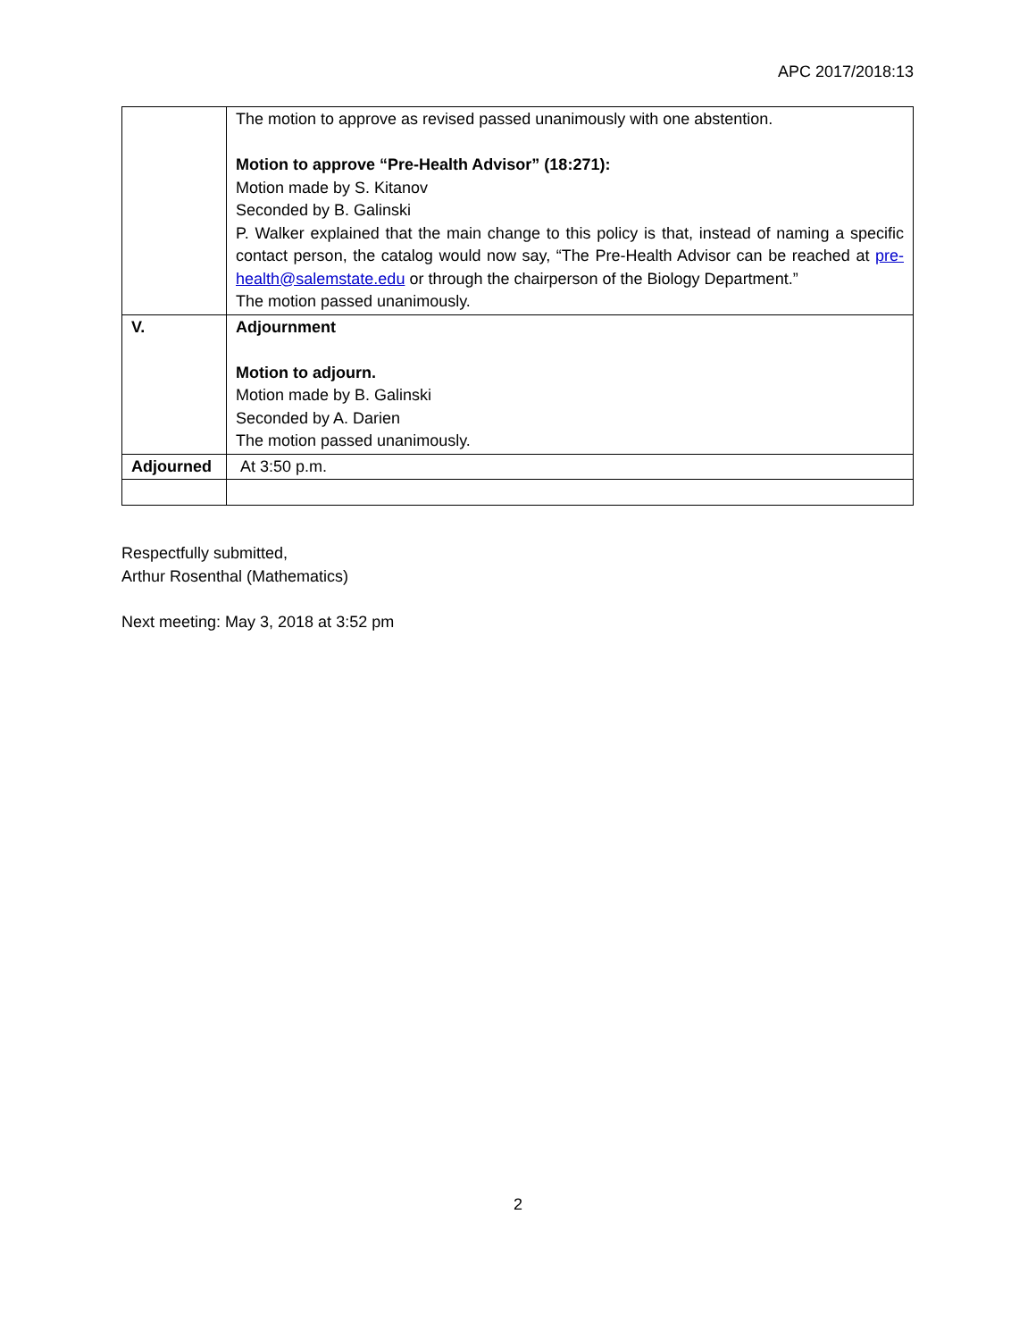APC 2017/2018:13
| | The motion to approve as revised passed unanimously with one abstention. Motion to approve “Pre-Health Advisor” (18:271): Motion made by S. Kitanov Seconded by B. Galinski P. Walker explained that the main change to this policy is that, instead of naming a specific contact person, the catalog would now say, “The Pre-Health Advisor can be reached at pre-health@salemstate.edu or through the chairperson of the Biology Department.” The motion passed unanimously. |
| V. | Adjournment Motion to adjourn. Motion made by B. Galinski Seconded by A. Darien The motion passed unanimously. |
| Adjourned | At 3:50 p.m. |
Respectfully submitted,
Arthur Rosenthal (Mathematics)
Next meeting: May 3, 2018 at 3:52 pm
2